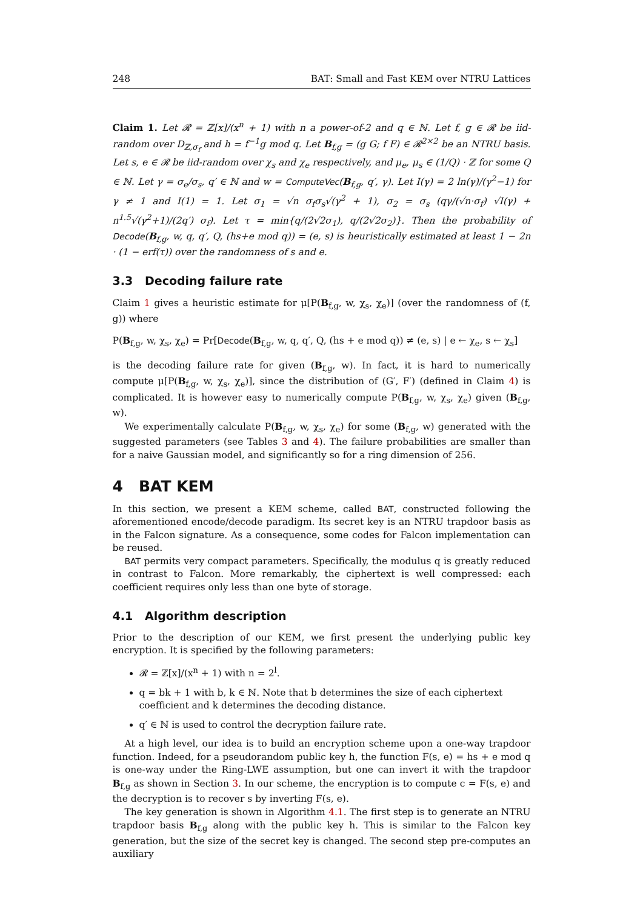248 BAT: Small and Fast KEM over NTRU Lattices
Claim 1. Let 𝓡 = ℤ[x]/(x<sup>n</sup> + 1) with n a power-of-2 and q ∈ ℕ. Let f, g ∈ 𝓡 be iid-random over D<sub>ℤ,σ<sub>f</sub></sub> and h = f<sup>−1</sup>g mod q. Let B<sub>f,g</sub> = (g G; f F) ∈ 𝓡<sup>2×2</sup> be an NTRU basis. Let s, e ∈ 𝓡 be iid-random over χ<sub>s</sub> and χ<sub>e</sub> respectively, and μ<sub>e</sub>, μ<sub>s</sub> ∈ (1/Q) · ℤ for some Q ∈ ℕ. Let γ = σ<sub>e</sub>/σ<sub>s</sub>, q′ ∈ ℕ and w = ComputeVec(B<sub>f,g</sub>, q′, γ). Let I(γ) = 2 ln(γ)/(γ<sup>2</sup>−1) for γ ≠ 1 and I(1) = 1. Let σ<sub>1</sub> = √n σ<sub>f</sub>σ<sub>s</sub>√(γ<sup>2</sup> + 1), σ<sub>2</sub> = σ<sub>s</sub> (qγ/(√n·σ<sub>f</sub>) √I(γ) + n<sup>1.5</sup>√(γ<sup>2</sup>+1)/(2q′) σ<sub>f</sub>). Let τ = min{q/(2√2σ<sub>1</sub>), q/(2√2σ<sub>2</sub>)}. Then the probability of Decode(B<sub>f,g</sub>, w, q, q′, Q, (hs+e mod q)) = (e, s) is heuristically estimated at least 1 − 2n · (1 − erf(τ)) over the randomness of s and e.
3.3 Decoding failure rate
Claim 1 gives a heuristic estimate for μ[P(B<sub>f,g</sub>, w, χ<sub>s</sub>, χ<sub>e</sub>)] (over the randomness of (f, g)) where
P(B<sub>f,g</sub>, w, χ<sub>s</sub>, χ<sub>e</sub>) = Pr[Decode(B<sub>f,g</sub>, w, q, q′, Q, (hs + e mod q)) ≠ (e, s) | e ← χ<sub>e</sub>, s ← χ<sub>s</sub>]
is the decoding failure rate for given (B<sub>f,g</sub>, w). In fact, it is hard to numerically compute μ[P(B<sub>f,g</sub>, w, χ<sub>s</sub>, χ<sub>e</sub>)], since the distribution of (G′, F′) (defined in Claim 4) is complicated. It is however easy to numerically compute P(B<sub>f,g</sub>, w, χ<sub>s</sub>, χ<sub>e</sub>) given (B<sub>f,g</sub>, w).
We experimentally calculate P(B<sub>f,g</sub>, w, χ<sub>s</sub>, χ<sub>e</sub>) for some (B<sub>f,g</sub>, w) generated with the suggested parameters (see Tables 3 and 4). The failure probabilities are smaller than for a naive Gaussian model, and significantly so for a ring dimension of 256.
4 BAT KEM
In this section, we present a KEM scheme, called BAT, constructed following the aforementioned encode/decode paradigm. Its secret key is an NTRU trapdoor basis as in the Falcon signature. As a consequence, some codes for Falcon implementation can be reused.
BAT permits very compact parameters. Specifically, the modulus q is greatly reduced in contrast to Falcon. More remarkably, the ciphertext is well compressed: each coefficient requires only less than one byte of storage.
4.1 Algorithm description
Prior to the description of our KEM, we first present the underlying public key encryption. It is specified by the following parameters:
𝓡 = ℤ[x]/(x<sup>n</sup> + 1) with n = 2<sup>l</sup>.
q = bk + 1 with b, k ∈ ℕ. Note that b determines the size of each ciphertext coefficient and k determines the decoding distance.
q′ ∈ ℕ is used to control the decryption failure rate.
At a high level, our idea is to build an encryption scheme upon a one-way trapdoor function. Indeed, for a pseudorandom public key h, the function F(s, e) = hs + e mod q is one-way under the Ring-LWE assumption, but one can invert it with the trapdoor B<sub>f,g</sub> as shown in Section 3. In our scheme, the encryption is to compute c = F(s, e) and the decryption is to recover s by inverting F(s, e).
The key generation is shown in Algorithm 4.1. The first step is to generate an NTRU trapdoor basis B<sub>f,g</sub> along with the public key h. This is similar to the Falcon key generation, but the size of the secret key is changed. The second step pre-computes an auxiliary